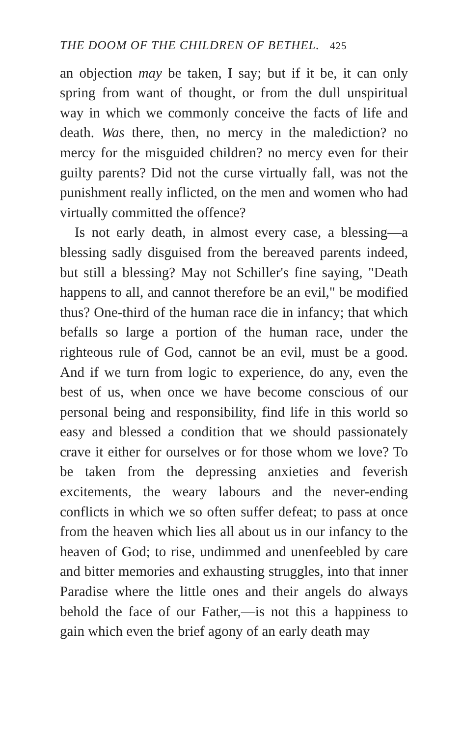THE DOOM OF THE CHILDREN OF BETHEL. 425
an objection may be taken, I say; but if it be, it can only spring from want of thought, or from the dull unspiritual way in which we commonly conceive the facts of life and death. Was there, then, no mercy in the malediction? no mercy for the misguided children? no mercy even for their guilty parents? Did not the curse virtually fall, was not the punishment really inflicted, on the men and women who had virtually committed the offence?
Is not early death, in almost every case, a blessing—a blessing sadly disguised from the bereaved parents indeed, but still a blessing? May not Schiller's fine saying, "Death happens to all, and cannot therefore be an evil," be modified thus? One-third of the human race die in infancy; that which befalls so large a portion of the human race, under the righteous rule of God, cannot be an evil, must be a good. And if we turn from logic to experience, do any, even the best of us, when once we have become conscious of our personal being and responsibility, find life in this world so easy and blessed a condition that we should passionately crave it either for ourselves or for those whom we love? To be taken from the depressing anxieties and feverish excitements, the weary labours and the never-ending conflicts in which we so often suffer defeat; to pass at once from the heaven which lies all about us in our infancy to the heaven of God; to rise, undimmed and unenfeebled by care and bitter memories and exhausting struggles, into that inner Paradise where the little ones and their angels do always behold the face of our Father,—is not this a happiness to gain which even the brief agony of an early death may